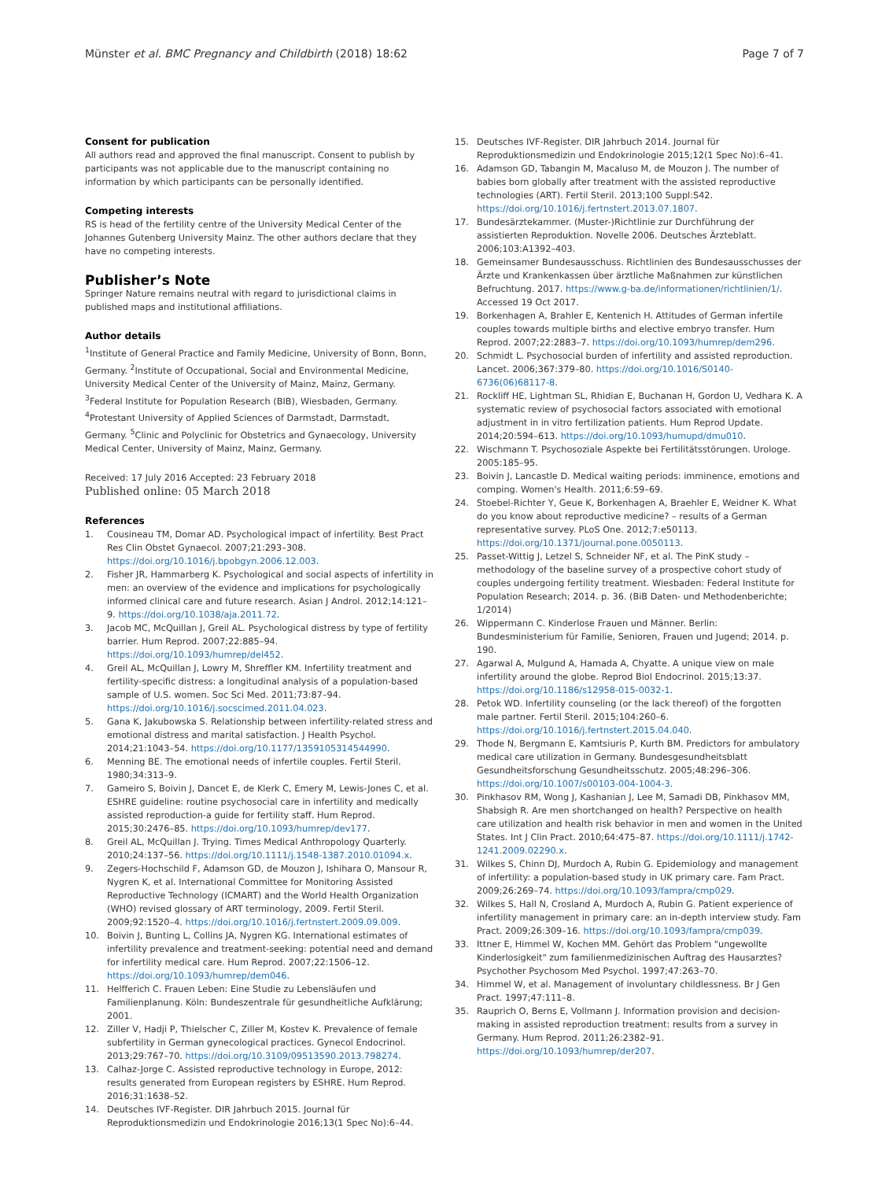Münster et al. BMC Pregnancy and Childbirth (2018) 18:62 Page 7 of 7
Consent for publication
All authors read and approved the final manuscript. Consent to publish by participants was not applicable due to the manuscript containing no information by which participants can be personally identified.
Competing interests
RS is head of the fertility centre of the University Medical Center of the Johannes Gutenberg University Mainz. The other authors declare that they have no competing interests.
Publisher’s Note
Springer Nature remains neutral with regard to jurisdictional claims in published maps and institutional affiliations.
Author details
<sup>1</sup> Institute of General Practice and Family Medicine, University of Bonn, Bonn, Germany. <sup>2</sup>Institute of Occupational, Social and Environmental Medicine, University Medical Center of the University of Mainz, Mainz, Germany. <sup>3</sup>Federal Institute for Population Research (BIB), Wiesbaden, Germany. <sup>4</sup>Protestant University of Applied Sciences of Darmstadt, Darmstadt, Germany. <sup>5</sup>Clinic and Polyclinic for Obstetrics and Gynaecology, University Medical Center, University of Mainz, Mainz, Germany.
Received: 17 July 2016 Accepted: 23 February 2018
Published online: 05 March 2018
References
1. Cousineau TM, Domar AD. Psychological impact of infertility. Best Pract Res Clin Obstet Gynaecol. 2007;21:293–308. https://doi.org/10.1016/j.bpobgyn.2006.12.003.
2. Fisher JR, Hammarberg K. Psychological and social aspects of infertility in men: an overview of the evidence and implications for psychologically informed clinical care and future research. Asian J Androl. 2012;14:121–9. https://doi.org/10.1038/aja.2011.72.
3. Jacob MC, McQuillan J, Greil AL. Psychological distress by type of fertility barrier. Hum Reprod. 2007;22:885–94. https://doi.org/10.1093/humrep/del452.
4. Greil AL, McQuillan J, Lowry M, Shreffler KM. Infertility treatment and fertility-specific distress: a longitudinal analysis of a population-based sample of U.S. women. Soc Sci Med. 2011;73:87–94. https://doi.org/10.1016/j.socscimed.2011.04.023.
5. Gana K, Jakubowska S. Relationship between infertility-related stress and emotional distress and marital satisfaction. J Health Psychol. 2014;21:1043–54. https://doi.org/10.1177/1359105314544990.
6. Menning BE. The emotional needs of infertile couples. Fertil Steril. 1980;34:313–9.
7. Gameiro S, Boivin J, Dancet E, de Klerk C, Emery M, Lewis-Jones C, et al. ESHRE guideline: routine psychosocial care in infertility and medically assisted reproduction-a guide for fertility staff. Hum Reprod. 2015;30:2476–85. https://doi.org/10.1093/humrep/dev177.
8. Greil AL, McQuillan J. Trying. Times Medical Anthropology Quarterly. 2010;24:137–56. https://doi.org/10.1111/j.1548-1387.2010.01094.x.
9. Zegers-Hochschild F, Adamson GD, de Mouzon J, Ishihara O, Mansour R, Nygren K, et al. International Committee for Monitoring Assisted Reproductive Technology (ICMART) and the World Health Organization (WHO) revised glossary of ART terminology, 2009. Fertil Steril. 2009;92:1520–4. https://doi.org/10.1016/j.fertnstert.2009.09.009.
10. Boivin J, Bunting L, Collins JA, Nygren KG. International estimates of infertility prevalence and treatment-seeking: potential need and demand for infertility medical care. Hum Reprod. 2007;22:1506–12. https://doi.org/10.1093/humrep/dem046.
11. Helfferich C. Frauen Leben: Eine Studie zu Lebensläufen und Familienplanung. Köln: Bundeszentrale für gesundheitliche Aufklärung; 2001.
12. Ziller V, Hadji P, Thielscher C, Ziller M, Kostev K. Prevalence of female subfertility in German gynecological practices. Gynecol Endocrinol. 2013;29:767–70. https://doi.org/10.3109/09513590.2013.798274.
13. Calhaz-Jorge C. Assisted reproductive technology in Europe, 2012: results generated from European registers by ESHRE. Hum Reprod. 2016;31:1638–52.
14. Deutsches IVF-Register. DIR Jahrbuch 2015. Journal für Reproduktionsmedizin und Endokrinologie 2016;13(1 Spec No):6–44.
15. Deutsches IVF-Register. DIR Jahrbuch 2014. Journal für Reproduktionsmedizin und Endokrinologie 2015;12(1 Spec No):6–41.
16. Adamson GD, Tabangin M, Macaluso M, de Mouzon J. The number of babies born globally after treatment with the assisted reproductive technologies (ART). Fertil Steril. 2013;100 Suppl:S42. https://doi.org/10.1016/j.fertnstert.2013.07.1807.
17. Bundesärztekammer. (Muster-)Richtlinie zur Durchführung der assistierten Reproduktion. Novelle 2006. Deutsches Ärzteblatt. 2006;103:A1392–403.
18. Gemeinsamer Bundesausschuss. Richtlinien des Bundesausschusses der Ärzte und Krankenkassen über ärztliche Maßnahmen zur künstlichen Befruchtung. 2017. https://www.g-ba.de/informationen/richtlinien/1/. Accessed 19 Oct 2017.
19. Borkenhagen A, Brahler E, Kentenich H. Attitudes of German infertile couples towards multiple births and elective embryo transfer. Hum Reprod. 2007;22:2883–7. https://doi.org/10.1093/humrep/dem296.
20. Schmidt L. Psychosocial burden of infertility and assisted reproduction. Lancet. 2006;367:379–80. https://doi.org/10.1016/S0140-6736(06)68117-8.
21. Rockliff HE, Lightman SL, Rhidian E, Buchanan H, Gordon U, Vedhara K. A systematic review of psychosocial factors associated with emotional adjustment in in vitro fertilization patients. Hum Reprod Update. 2014;20:594–613. https://doi.org/10.1093/humupd/dmu010.
22. Wischmann T. Psychosoziale Aspekte bei Fertilitätsstörungen. Urologe. 2005:185–95.
23. Boivin J, Lancastle D. Medical waiting periods: imminence, emotions and comping. Women's Health. 2011;6:59–69.
24. Stoebel-Richter Y, Geue K, Borkenhagen A, Braehler E, Weidner K. What do you know about reproductive medicine? – results of a German representative survey. PLoS One. 2012;7:e50113. https://doi.org/10.1371/journal.pone.0050113.
25. Passet-Wittig J, Letzel S, Schneider NF, et al. The PinK study – methodology of the baseline survey of a prospective cohort study of couples undergoing fertility treatment. Wiesbaden: Federal Institute for Population Research; 2014. p. 36. (BiB Daten- und Methodenberichte; 1/2014)
26. Wippermann C. Kinderlose Frauen und Männer. Berlin: Bundesministerium für Familie, Senioren, Frauen und Jugend; 2014. p. 190.
27. Agarwal A, Mulgund A, Hamada A, Chyatte. A unique view on male infertility around the globe. Reprod Biol Endocrinol. 2015;13:37. https://doi.org/10.1186/s12958-015-0032-1.
28. Petok WD. Infertility counseling (or the lack thereof) of the forgotten male partner. Fertil Steril. 2015;104:260–6. https://doi.org/10.1016/j.fertnstert.2015.04.040.
29. Thode N, Bergmann E, Kamtsiuris P, Kurth BM. Predictors for ambulatory medical care utilization in Germany. Bundesgesundheitsblatt Gesundheitsforschung Gesundheitsschutz. 2005;48:296–306. https://doi.org/10.1007/s00103-004-1004-3.
30. Pinkhasov RM, Wong J, Kashanian J, Lee M, Samadi DB, Pinkhasov MM, Shabsigh R. Are men shortchanged on health? Perspective on health care utilization and health risk behavior in men and women in the United States. Int J Clin Pract. 2010;64:475–87. https://doi.org/10.1111/j.1742-1241.2009.02290.x.
31. Wilkes S, Chinn DJ, Murdoch A, Rubin G. Epidemiology and management of infertility: a population-based study in UK primary care. Fam Pract. 2009;26:269–74. https://doi.org/10.1093/fampra/cmp029.
32. Wilkes S, Hall N, Crosland A, Murdoch A, Rubin G. Patient experience of infertility management in primary care: an in-depth interview study. Fam Pract. 2009;26:309–16. https://doi.org/10.1093/fampra/cmp039.
33. Ittner E, Himmel W, Kochen MM. Gehört das Problem "ungewollte Kinderlosigkeit" zum familienmedizinischen Auftrag des Hausarztes? Psychother Psychosom Med Psychol. 1997;47:263–70.
34. Himmel W, et al. Management of involuntary childlessness. Br J Gen Pract. 1997;47:111–8.
35. Rauprich O, Berns E, Vollmann J. Information provision and decision-making in assisted reproduction treatment: results from a survey in Germany. Hum Reprod. 2011;26:2382–91. https://doi.org/10.1093/humrep/der207.